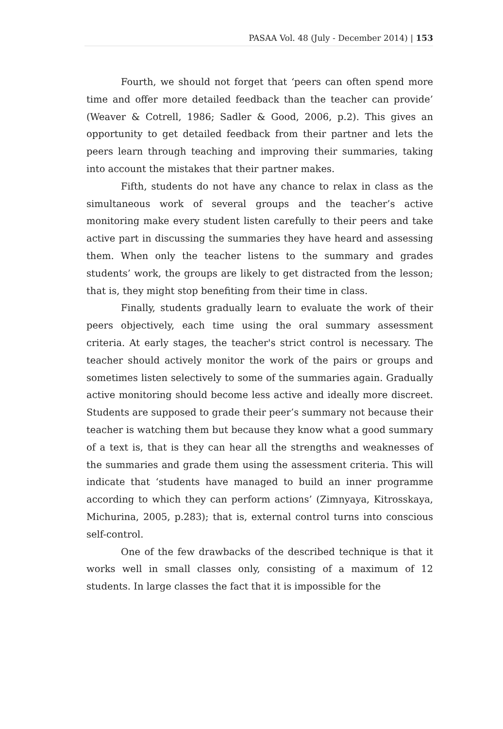PASAA Vol. 48 (July - December 2014) | 153
Fourth, we should not forget that ‘peers can often spend more time and offer more detailed feedback than the teacher can provide’ (Weaver & Cotrell, 1986; Sadler & Good, 2006, p.2). This gives an opportunity to get detailed feedback from their partner and lets the peers learn through teaching and improving their summaries, taking into account the mistakes that their partner makes.
Fifth, students do not have any chance to relax in class as the simultaneous work of several groups and the teacher’s active monitoring make every student listen carefully to their peers and take active part in discussing the summaries they have heard and assessing them. When only the teacher listens to the summary and grades students’ work, the groups are likely to get distracted from the lesson; that is, they might stop benefiting from their time in class.
Finally, students gradually learn to evaluate the work of their peers objectively, each time using the oral summary assessment criteria. At early stages, the teacher's strict control is necessary. The teacher should actively monitor the work of the pairs or groups and sometimes listen selectively to some of the summaries again. Gradually active monitoring should become less active and ideally more discreet. Students are supposed to grade their peer’s summary not because their teacher is watching them but because they know what a good summary of a text is, that is they can hear all the strengths and weaknesses of the summaries and grade them using the assessment criteria. This will indicate that ‘students have managed to build an inner programme according to which they can perform actions’ (Zimnyaya, Kitrosskaya, Michurina, 2005, p.283); that is, external control turns into conscious self-control.
One of the few drawbacks of the described technique is that it works well in small classes only, consisting of a maximum of 12 students. In large classes the fact that it is impossible for the